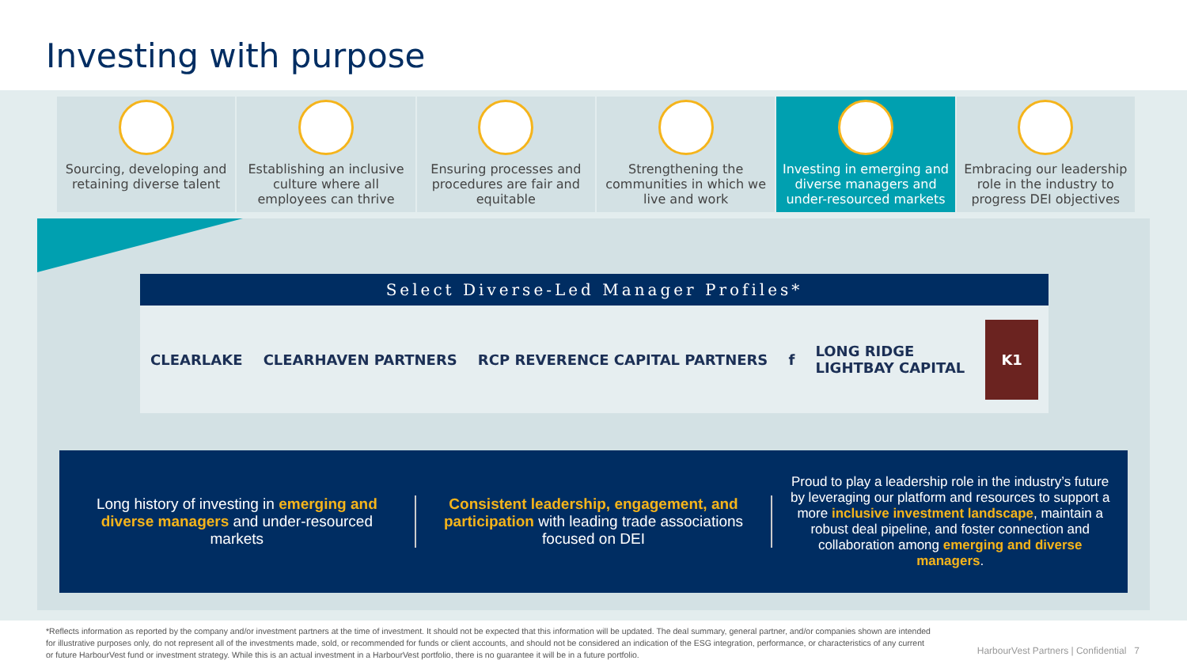Investing with purpose
Sourcing, developing and retaining diverse talent
Establishing an inclusive culture where all employees can thrive
Ensuring processes and procedures are fair and equitable
Strengthening the communities in which we live and work
Investing in emerging and diverse managers and under-resourced markets
Embracing our leadership role in the industry to progress DEI objectives
Select Diverse-Led Manager Profiles*
CLEARLAKE CLEARHAVEN PARTNERS RCP REVERENCE CAPITAL PARTNERS f LONG RIDGE
LIGHTBAY CAPITAL K1
Long history of investing in emerging and diverse managers and under-resourced markets
Consistent leadership, engagement, and participation with leading trade associations focused on DEI
Proud to play a leadership role in the industry’s future by leveraging our platform and resources to support a more inclusive investment landscape, maintain a robust deal pipeline, and foster connection and collaboration among emerging and diverse managers.
*Reflects information as reported by the company and/or investment partners at the time of investment. It should not be expected that this information will be updated. The deal summary, general partner, and/or companies shown are intended for illustrative purposes only, do not represent all of the investments made, sold, or recommended for funds or client accounts, and should not be considered an indication of the ESG integration, performance, or characteristics of any current or future HarbourVest fund or investment strategy. While this is an actual investment in a HarbourVest portfolio, there is no guarantee it will be in a future portfolio.
HarbourVest Partners | Confidential 7